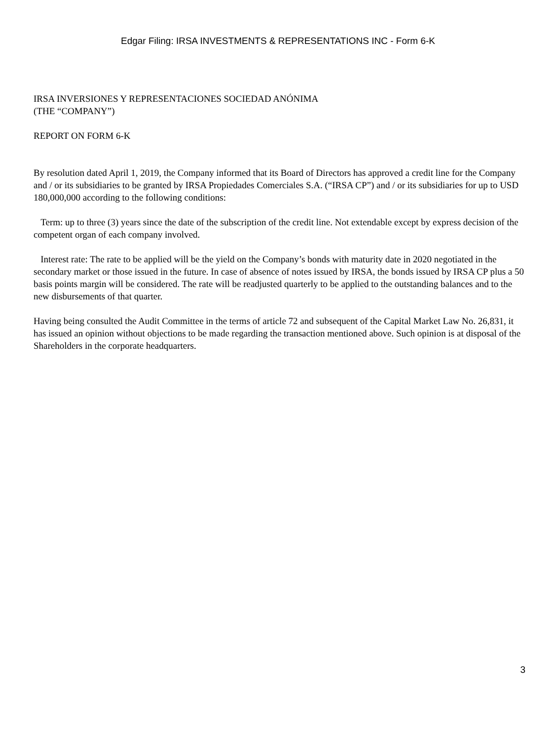Edgar Filing: IRSA INVESTMENTS & REPRESENTATIONS INC - Form 6-K
IRSA INVERSIONES Y REPRESENTACIONES SOCIEDAD ANÓNIMA
(THE “COMPANY”)
REPORT ON FORM 6-K
By resolution dated April 1, 2019, the Company informed that its Board of Directors has approved a credit line for the Company and / or its subsidiaries to be granted by IRSA Propiedades Comerciales S.A. (“IRSA CP”) and / or its subsidiaries for up to USD 180,000,000 according to the following conditions:
Term: up to three (3) years since the date of the subscription of the credit line. Not extendable except by express decision of the competent organ of each company involved.
Interest rate: The rate to be applied will be the yield on the Company’s bonds with maturity date in 2020 negotiated in the secondary market or those issued in the future. In case of absence of notes issued by IRSA, the bonds issued by IRSA CP plus a 50 basis points margin will be considered. The rate will be readjusted quarterly to be applied to the outstanding balances and to the new disbursements of that quarter.
Having being consulted the Audit Committee in the terms of article 72 and subsequent of the Capital Market Law No. 26,831, it has issued an opinion without objections to be made regarding the transaction mentioned above. Such opinion is at disposal of the Shareholders in the corporate headquarters.
3